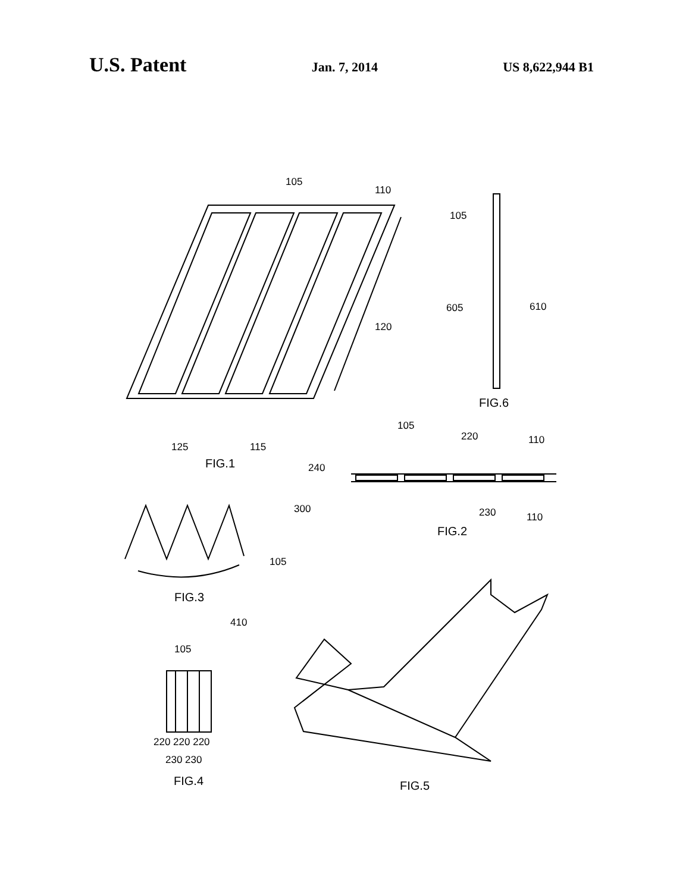U.S. Patent Jan. 7, 2014 US 8,622,944 B1
105
110
120
125 115
FIG.1
105
605 610
FIG.6
105
220 110
240
230 110
FIG.2
300
105
FIG.3
410
105
220 220 220
230 230
FIG.4 FIG.5